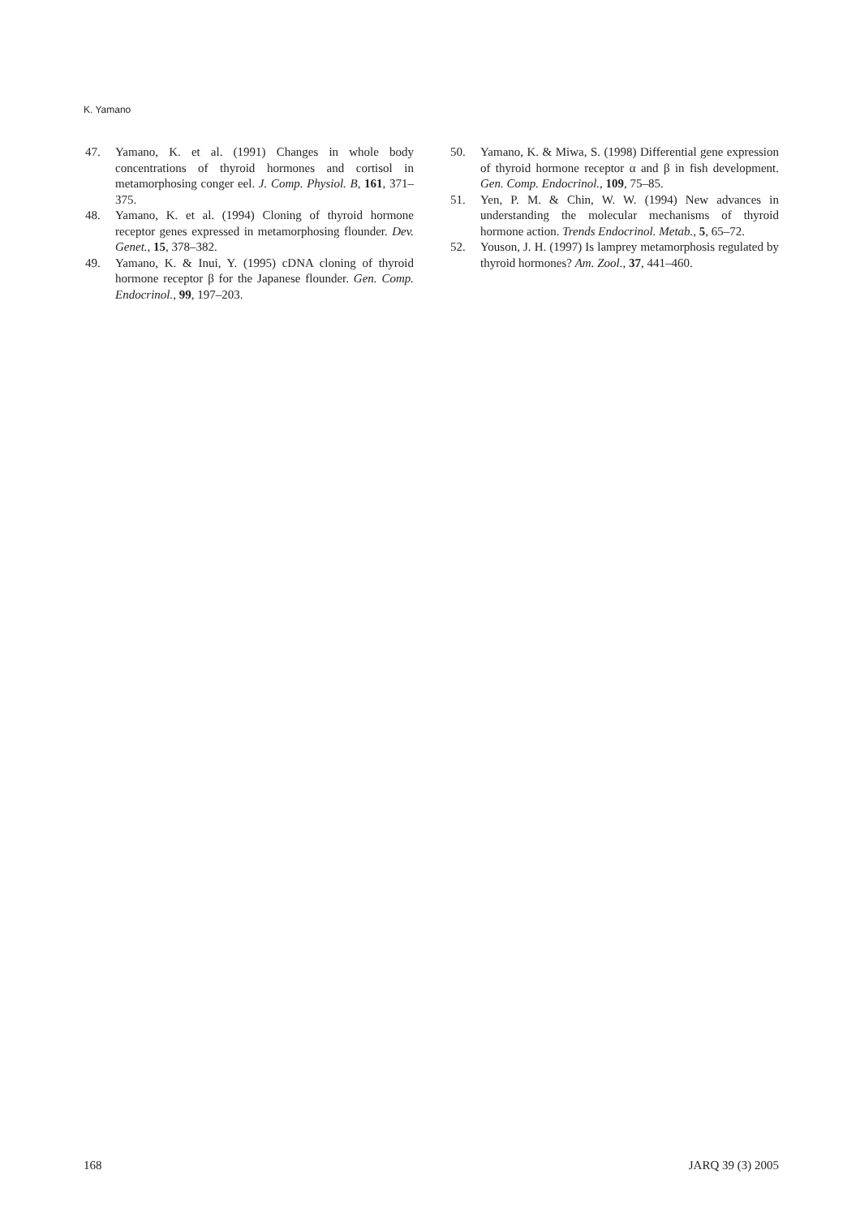K. Yamano
47. Yamano, K. et al. (1991) Changes in whole body concentrations of thyroid hormones and cortisol in metamorphosing conger eel. J. Comp. Physiol. B, 161, 371–375.
48. Yamano, K. et al. (1994) Cloning of thyroid hormone receptor genes expressed in metamorphosing flounder. Dev. Genet., 15, 378–382.
49. Yamano, K. & Inui, Y. (1995) cDNA cloning of thyroid hormone receptor β for the Japanese flounder. Gen. Comp. Endocrinol., 99, 197–203.
50. Yamano, K. & Miwa, S. (1998) Differential gene expression of thyroid hormone receptor α and β in fish development. Gen. Comp. Endocrinol., 109, 75–85.
51. Yen, P. M. & Chin, W. W. (1994) New advances in understanding the molecular mechanisms of thyroid hormone action. Trends Endocrinol. Metab., 5, 65–72.
52. Youson, J. H. (1997) Is lamprey metamorphosis regulated by thyroid hormones? Am. Zool., 37, 441–460.
168 JARQ 39 (3) 2005